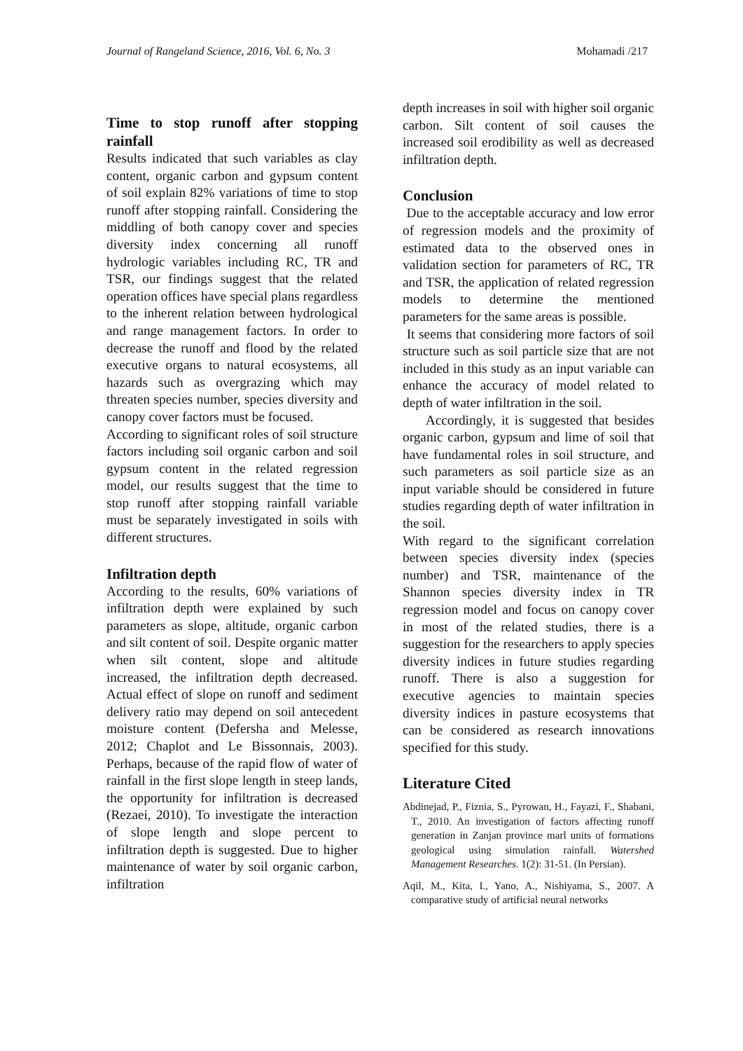Journal of Rangeland Science, 2016, Vol. 6, No. 3 Mohamadi /217
Time to stop runoff after stopping rainfall
Results indicated that such variables as clay content, organic carbon and gypsum content of soil explain 82% variations of time to stop runoff after stopping rainfall. Considering the middling of both canopy cover and species diversity index concerning all runoff hydrologic variables including RC, TR and TSR, our findings suggest that the related operation offices have special plans regardless to the inherent relation between hydrological and range management factors. In order to decrease the runoff and flood by the related executive organs to natural ecosystems, all hazards such as overgrazing which may threaten species number, species diversity and canopy cover factors must be focused.
According to significant roles of soil structure factors including soil organic carbon and soil gypsum content in the related regression model, our results suggest that the time to stop runoff after stopping rainfall variable must be separately investigated in soils with different structures.
Infiltration depth
According to the results, 60% variations of infiltration depth were explained by such parameters as slope, altitude, organic carbon and silt content of soil. Despite organic matter when silt content, slope and altitude increased, the infiltration depth decreased. Actual effect of slope on runoff and sediment delivery ratio may depend on soil antecedent moisture content (Defersha and Melesse, 2012; Chaplot and Le Bissonnais, 2003). Perhaps, because of the rapid flow of water of rainfall in the first slope length in steep lands, the opportunity for infiltration is decreased (Rezaei, 2010). To investigate the interaction of slope length and slope percent to infiltration depth is suggested. Due to higher maintenance of water by soil organic carbon, infiltration
depth increases in soil with higher soil organic carbon. Silt content of soil causes the increased soil erodibility as well as decreased infiltration depth.
Conclusion
Due to the acceptable accuracy and low error of regression models and the proximity of estimated data to the observed ones in validation section for parameters of RC, TR and TSR, the application of related regression models to determine the mentioned parameters for the same areas is possible.
It seems that considering more factors of soil structure such as soil particle size that are not included in this study as an input variable can enhance the accuracy of model related to depth of water infiltration in the soil.
Accordingly, it is suggested that besides organic carbon, gypsum and lime of soil that have fundamental roles in soil structure, and such parameters as soil particle size as an input variable should be considered in future studies regarding depth of water infiltration in the soil.
With regard to the significant correlation between species diversity index (species number) and TSR, maintenance of the Shannon species diversity index in TR regression model and focus on canopy cover in most of the related studies, there is a suggestion for the researchers to apply species diversity indices in future studies regarding runoff. There is also a suggestion for executive agencies to maintain species diversity indices in pasture ecosystems that can be considered as research innovations specified for this study.
Literature Cited
Abdinejad, P., Fiznia, S., Pyrowan, H., Fayazi, F., Shabani, T., 2010. An investigation of factors affecting runoff generation in Zanjan province marl units of formations geological using simulation rainfall. Watershed Management Researches. 1(2): 31-51. (In Persian).
Aqil, M., Kita, I., Yano, A., Nishiyama, S., 2007. A comparative study of artificial neural networks